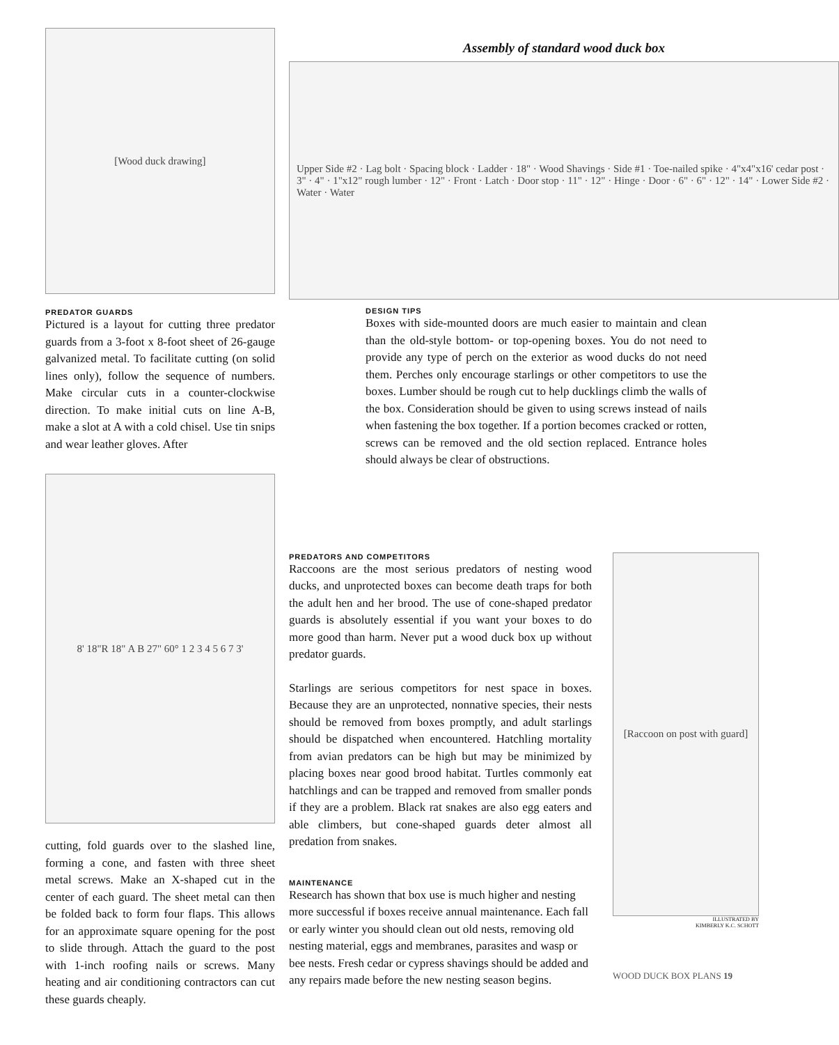[Wood duck drawing]
PREDATOR GUARDS
Pictured is a layout for cutting three predator guards from a 3-foot x 8-foot sheet of 26-gauge galvanized metal. To facilitate cutting (on solid lines only), follow the sequence of numbers. Make circular cuts in a counter-clockwise direction. To make initial cuts on line A-B, make a slot at A with a cold chisel. Use tin snips and wear leather gloves. After
8' 18"R 18" A B 27" 60° 1 2 3 4 5 6 7 3'
cutting, fold guards over to the slashed line, forming a cone, and fasten with three sheet metal screws. Make an X-shaped cut in the center of each guard. The sheet metal can then be folded back to form four flaps. This allows for an approximate square opening for the post to slide through. Attach the guard to the post with 1-inch roofing nails or screws. Many heating and air conditioning contractors can cut these guards cheaply.
Assembly of standard wood duck box
Upper Side #2 · Lag bolt · Spacing block · Ladder · 18" · Wood Shavings · Side #1 · Toe-nailed spike · 4"x4"x16' cedar post · 3" · 4" · 1"x12" rough lumber · 12" · Front · Latch · Door stop · 11" · 12" · Hinge · Door · 6" · 6" · 12" · 14" · Lower Side #2 · Water · Water
DESIGN TIPS
Boxes with side-mounted doors are much easier to maintain and clean than the old-style bottom- or top-opening boxes. You do not need to provide any type of perch on the exterior as wood ducks do not need them. Perches only encourage starlings or other competitors to use the boxes. Lumber should be rough cut to help ducklings climb the walls of the box. Consideration should be given to using screws instead of nails when fastening the box together. If a portion becomes cracked or rotten, screws can be removed and the old section replaced. Entrance holes should always be clear of obstructions.
PREDATORS AND COMPETITORS
Raccoons are the most serious predators of nesting wood ducks, and unprotected boxes can become death traps for both the adult hen and her brood. The use of cone-shaped predator guards is absolutely essential if you want your boxes to do more good than harm. Never put a wood duck box up without predator guards.
Starlings are serious competitors for nest space in boxes. Because they are an unprotected, nonnative species, their nests should be removed from boxes promptly, and adult starlings should be dispatched when encountered. Hatchling mortality from avian predators can be high but may be minimized by placing boxes near good brood habitat. Turtles commonly eat hatchlings and can be trapped and removed from smaller ponds if they are a problem. Black rat snakes are also egg eaters and able climbers, but cone-shaped guards deter almost all predation from snakes.
MAINTENANCE
Research has shown that box use is much higher and nesting more successful if boxes receive annual maintenance. Each fall or early winter you should clean out old nests, removing old nesting material, eggs and membranes, parasites and wasp or bee nests. Fresh cedar or cypress shavings should be added and any repairs made before the new nesting season begins.
[Raccoon on post with guard]
ILLUSTRATED BY
KIMBERLY K.C. SCHOTT
WOOD DUCK BOX PLANS 19